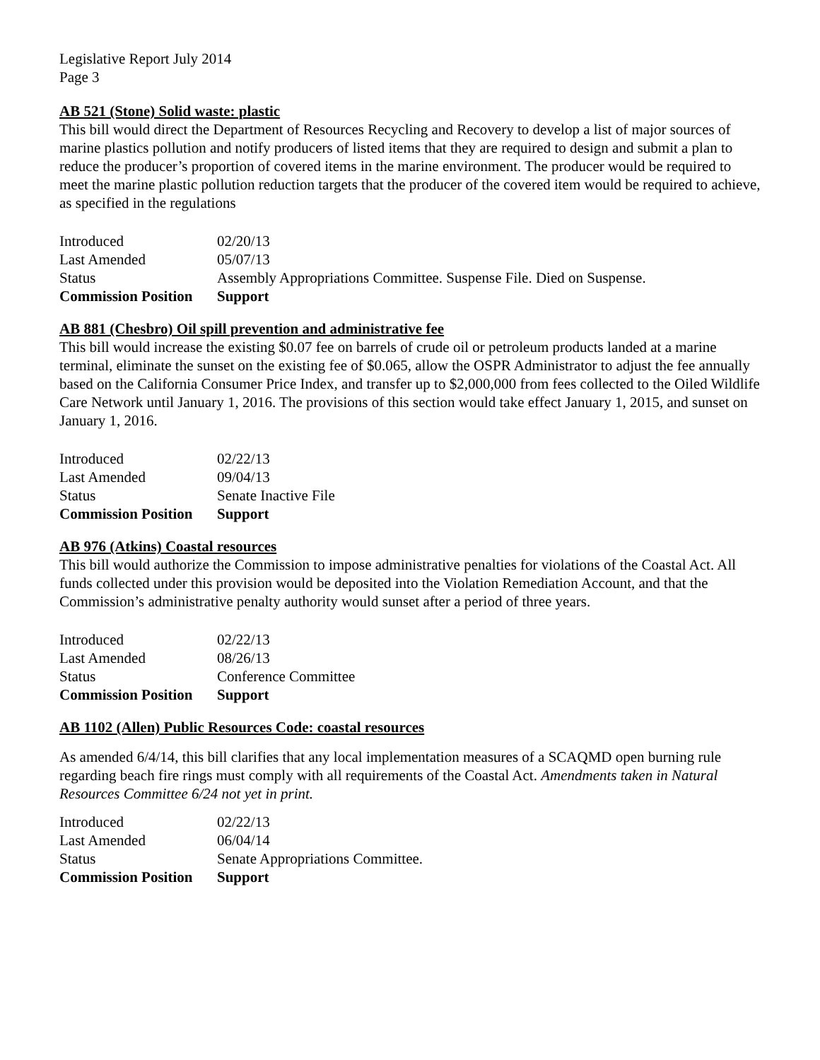Legislative Report July 2014
Page 3
AB 521 (Stone) Solid waste: plastic
This bill would direct the Department of Resources Recycling and Recovery to develop a list of major sources of marine plastics pollution and notify producers of listed items that they are required to design and submit a plan to reduce the producer’s proportion of covered items in the marine environment. The producer would be required to meet the marine plastic pollution reduction targets that the producer of the covered item would be required to achieve, as specified in the regulations
| Introduced | 02/20/13 |
| Last Amended | 05/07/13 |
| Status | Assembly Appropriations Committee. Suspense File. Died on Suspense. |
| Commission Position | Support |
AB 881 (Chesbro) Oil spill prevention and administrative fee
This bill would increase the existing $0.07 fee on barrels of crude oil or petroleum products landed at a marine terminal, eliminate the sunset on the existing fee of $0.065, allow the OSPR Administrator to adjust the fee annually based on the California Consumer Price Index, and transfer up to $2,000,000 from fees collected to the Oiled Wildlife Care Network until January 1, 2016. The provisions of this section would take effect January 1, 2015, and sunset on January 1, 2016.
| Introduced | 02/22/13 |
| Last Amended | 09/04/13 |
| Status | Senate Inactive File |
| Commission Position | Support |
AB 976 (Atkins) Coastal resources
This bill would authorize the Commission to impose administrative penalties for violations of the Coastal Act. All funds collected under this provision would be deposited into the Violation Remediation Account, and that the Commission’s administrative penalty authority would sunset after a period of three years.
| Introduced | 02/22/13 |
| Last Amended | 08/26/13 |
| Status | Conference Committee |
| Commission Position | Support |
AB 1102 (Allen) Public Resources Code: coastal resources
As amended 6/4/14, this bill clarifies that any local implementation measures of a SCAQMD open burning rule regarding beach fire rings must comply with all requirements of the Coastal Act. Amendments taken in Natural Resources Committee 6/24 not yet in print.
| Introduced | 02/22/13 |
| Last Amended | 06/04/14 |
| Status | Senate Appropriations Committee. |
| Commission Position | Support |